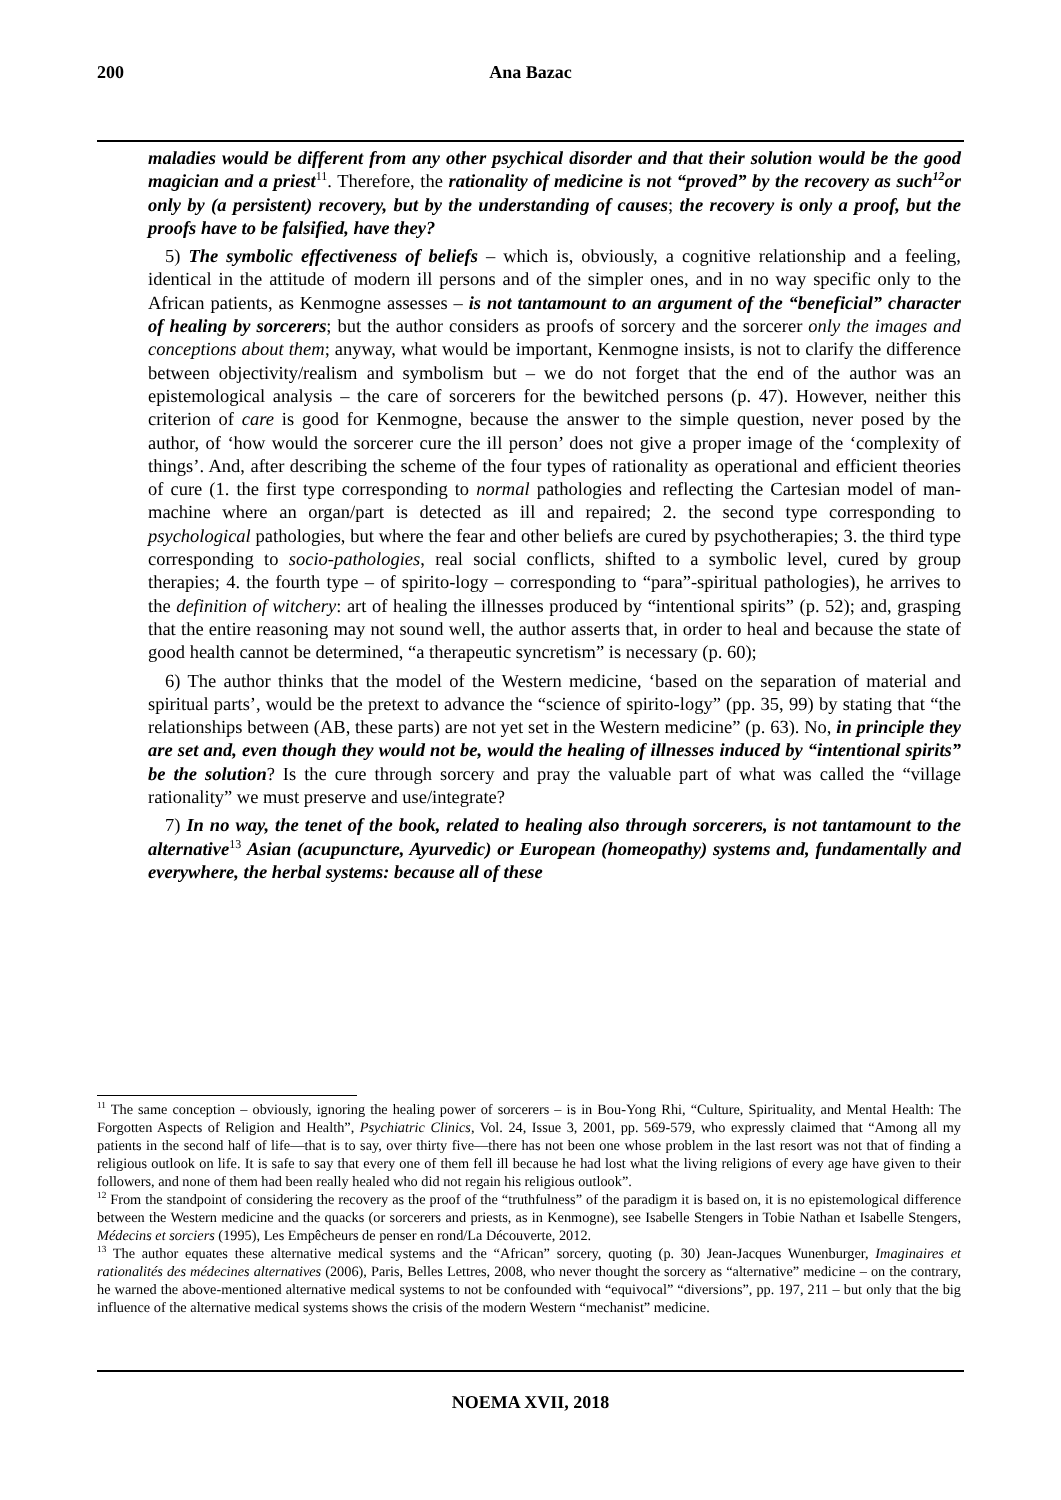200
Ana Bazac
maladies would be different from any other psychical disorder and that their solution would be the good magician and a priest<sup>11</sup>. Therefore, the rationality of medicine is not “proved” by the recovery as such<sup>12</sup>or only by (a persistent) recovery, but by the understanding of causes; the recovery is only a proof, but the proofs have to be falsified, have they?
5) The symbolic effectiveness of beliefs – which is, obviously, a cognitive relationship and a feeling, identical in the attitude of modern ill persons and of the simpler ones, and in no way specific only to the African patients, as Kenmogne assesses – is not tantamount to an argument of the “beneficial” character of healing by sorcerers; but the author considers as proofs of sorcery and the sorcerer only the images and conceptions about them; anyway, what would be important, Kenmogne insists, is not to clarify the difference between objectivity/realism and symbolism but – we do not forget that the end of the author was an epistemological analysis – the care of sorcerers for the bewitched persons (p. 47). However, neither this criterion of care is good for Kenmogne, because the answer to the simple question, never posed by the author, of ‘how would the sorcerer cure the ill person’ does not give a proper image of the ‘complexity of things’. And, after describing the scheme of the four types of rationality as operational and efficient theories of cure (1. the first type corresponding to normal pathologies and reflecting the Cartesian model of man-machine where an organ/part is detected as ill and repaired; 2. the second type corresponding to psychological pathologies, but where the fear and other beliefs are cured by psychotherapies; 3. the third type corresponding to socio-pathologies, real social conflicts, shifted to a symbolic level, cured by group therapies; 4. the fourth type – of spirito-logy – corresponding to “para”-spiritual pathologies), he arrives to the definition of witchery: art of healing the illnesses produced by “intentional spirits” (p. 52); and, grasping that the entire reasoning may not sound well, the author asserts that, in order to heal and because the state of good health cannot be determined, “a therapeutic syncretism” is necessary (p. 60);
6) The author thinks that the model of the Western medicine, ‘based on the separation of material and spiritual parts’, would be the pretext to advance the “science of spirito-logy” (pp. 35, 99) by stating that “the relationships between (AB, these parts) are not yet set in the Western medicine” (p. 63). No, in principle they are set and, even though they would not be, would the healing of illnesses induced by “intentional spirits” be the solution? Is the cure through sorcery and pray the valuable part of what was called the “village rationality” we must preserve and use/integrate?
7) In no way, the tenet of the book, related to healing also through sorcerers, is not tantamount to the alternative<sup>13</sup> Asian (acupuncture, Ayurvedic) or European (homeopathy) systems and, fundamentally and everywhere, the herbal systems: because all of these
<sup>11</sup> The same conception – obviously, ignoring the healing power of sorcerers – is in Bou-Yong Rhi, “Culture, Spirituality, and Mental Health: The Forgotten Aspects of Religion and Health”, Psychiatric Clinics, Vol. 24, Issue 3, 2001, pp. 569-579, who expressly claimed that “Among all my patients in the second half of life—that is to say, over thirty five—there has not been one whose problem in the last resort was not that of finding a religious outlook on life. It is safe to say that every one of them fell ill because he had lost what the living religions of every age have given to their followers, and none of them had been really healed who did not regain his religious outlook”.
<sup>12</sup> From the standpoint of considering the recovery as the proof of the “truthfulness” of the paradigm it is based on, it is no epistemological difference between the Western medicine and the quacks (or sorcerers and priests, as in Kenmogne), see Isabelle Stengers in Tobie Nathan et Isabelle Stengers, Médecins et sorciers (1995), Les Empêcheurs de penser en rond/La Découverte, 2012.
<sup>13</sup> The author equates these alternative medical systems and the “African” sorcery, quoting (p. 30) Jean-Jacques Wunenburger, Imaginaires et rationalités des médecines alternatives (2006), Paris, Belles Lettres, 2008, who never thought the sorcery as “alternative” medicine – on the contrary, he warned the above-mentioned alternative medical systems to not be confounded with “equivocal” “diversions”, pp. 197, 211 – but only that the big influence of the alternative medical systems shows the crisis of the modern Western “mechanist” medicine.
NOEMA XVII, 2018